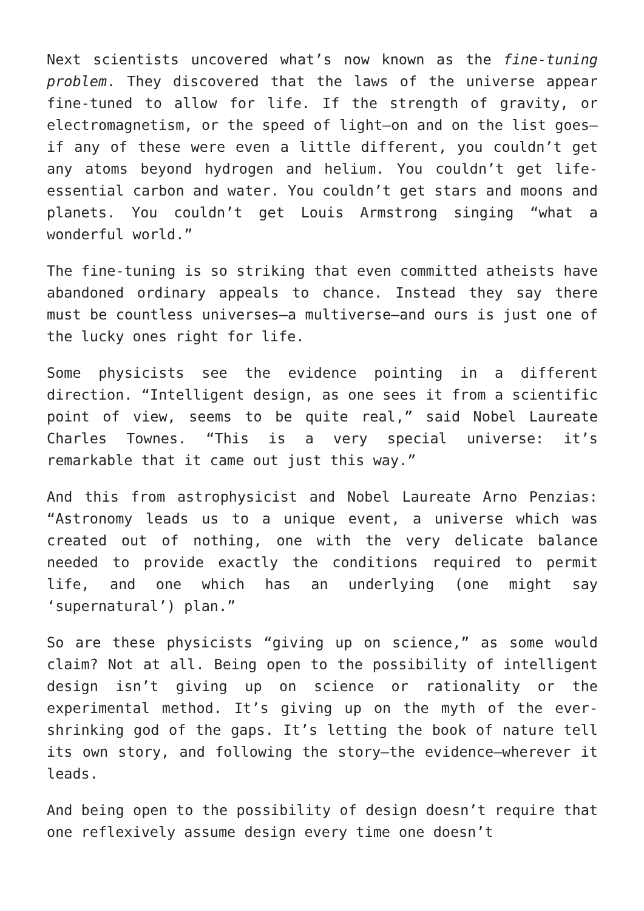Next scientists uncovered what’s now known as the fine-tuning problem. They discovered that the laws of the universe appear fine-tuned to allow for life. If the strength of gravity, or electromagnetism, or the speed of light—on and on the list goes—if any of these were even a little different, you couldn’t get any atoms beyond hydrogen and helium. You couldn’t get life-essential carbon and water. You couldn’t get stars and moons and planets. You couldn’t get Louis Armstrong singing “what a wonderful world.”
The fine-tuning is so striking that even committed atheists have abandoned ordinary appeals to chance. Instead they say there must be countless universes—a multiverse—and ours is just one of the lucky ones right for life.
Some physicists see the evidence pointing in a different direction. “Intelligent design, as one sees it from a scientific point of view, seems to be quite real,” said Nobel Laureate Charles Townes. “This is a very special universe: it’s remarkable that it came out just this way.”
And this from astrophysicist and Nobel Laureate Arno Penzias: “Astronomy leads us to a unique event, a universe which was created out of nothing, one with the very delicate balance needed to provide exactly the conditions required to permit life, and one which has an underlying (one might say ‘supernatural’) plan.”
So are these physicists “giving up on science,” as some would claim? Not at all. Being open to the possibility of intelligent design isn’t giving up on science or rationality or the experimental method. It’s giving up on the myth of the ever-shrinking god of the gaps. It’s letting the book of nature tell its own story, and following the story—the evidence—wherever it leads.
And being open to the possibility of design doesn’t require that one reflexively assume design every time one doesn’t